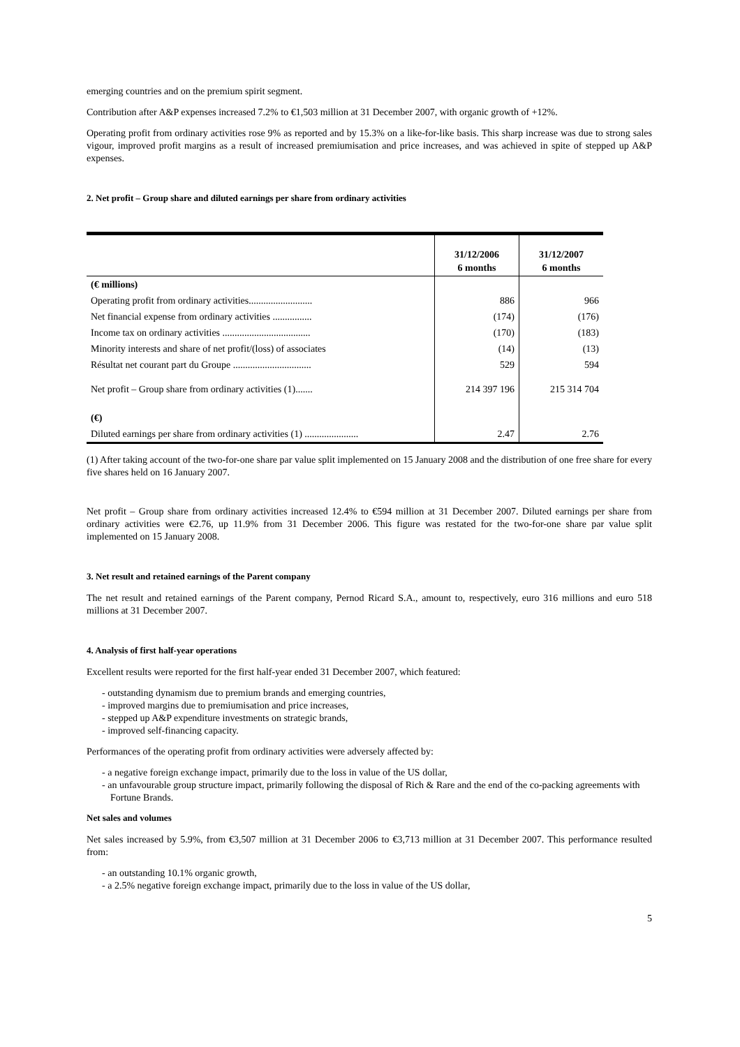emerging countries and on the premium spirit segment.
Contribution after A&P expenses increased 7.2% to €1,503 million at 31 December 2007, with organic growth of +12%.
Operating profit from ordinary activities rose 9% as reported and by 15.3% on a like-for-like basis. This sharp increase was due to strong sales vigour, improved profit margins as a result of increased premiumisation and price increases, and was achieved in spite of stepped up A&P expenses.
2. Net profit – Group share and diluted earnings per share from ordinary activities
| | 31/12/2006 6 months | 31/12/2007 6 months |
| (€ millions) | | |
| Operating profit from ordinary activities.......................... | 886 | 966 |
| Net financial expense from ordinary activities ................ | (174) | (176) |
| Income tax on ordinary activities .................................... | (170) | (183) |
| Minority interests and share of net profit/(loss) of associates | (14) | (13) |
| Résultat net courant part du Groupe ................................ | 529 | 594 |
| Net profit – Group share from ordinary activities (1)....... | 214 397 196 | 215 314 704 |
| (€) | | |
| Diluted earnings per share from ordinary activities (1) ...................... | 2.47 | 2.76 |
(1) After taking account of the two-for-one share par value split implemented on 15 January 2008 and the distribution of one free share for every five shares held on 16 January 2007.
Net profit – Group share from ordinary activities increased 12.4% to €594 million at 31 December 2007. Diluted earnings per share from ordinary activities were €2.76, up 11.9% from 31 December 2006. This figure was restated for the two-for-one share par value split implemented on 15 January 2008.
3. Net result and retained earnings of the Parent company
The net result and retained earnings of the Parent company, Pernod Ricard S.A., amount to, respectively, euro 316 millions and euro 518 millions at 31 December 2007.
4. Analysis of first half-year operations
Excellent results were reported for the first half-year ended 31 December 2007, which featured:
- outstanding dynamism due to premium brands and emerging countries,
- improved margins due to premiumisation and price increases,
- stepped up A&P expenditure investments on strategic brands,
- improved self-financing capacity.
Performances of the operating profit from ordinary activities were adversely affected by:
- a negative foreign exchange impact, primarily due to the loss in value of the US dollar,
- an unfavourable group structure impact, primarily following the disposal of Rich & Rare and the end of the co-packing agreements with Fortune Brands.
Net sales and volumes
Net sales increased by 5.9%, from €3,507 million at 31 December 2006 to €3,713 million at 31 December 2007. This performance resulted from:
- an outstanding 10.1% organic growth,
- a 2.5% negative foreign exchange impact, primarily due to the loss in value of the US dollar,
5